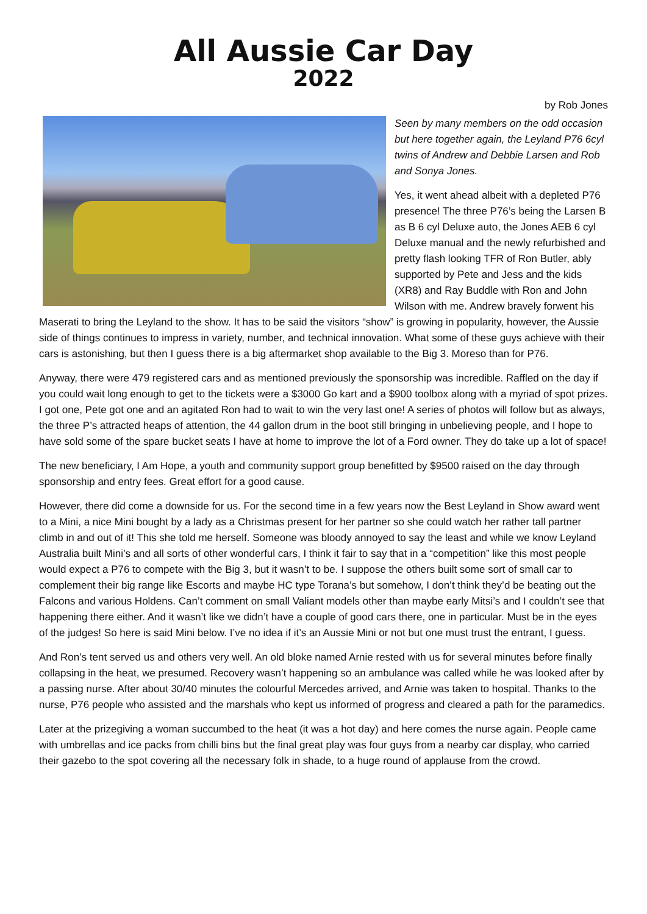All Aussie Car Day
2022
by Rob Jones
Seen by many members on the odd occasion but here together again, the Leyland P76 6cyl twins of Andrew and Debbie Larsen and Rob and Sonya Jones.
Yes, it went ahead albeit with a depleted P76 presence! The three P76’s being the Larsen B as B 6 cyl Deluxe auto, the Jones AEB 6 cyl Deluxe manual and the newly refurbished and pretty flash looking TFR of Ron Butler, ably supported by Pete and Jess and the kids (XR8) and Ray Buddle with Ron and John Wilson with me. Andrew bravely forwent his Maserati to bring the Leyland to the show. It has to be said the visitors “show” is growing in popularity, however, the Aussie side of things continues to impress in variety, number, and technical innovation. What some of these guys achieve with their cars is astonishing, but then I guess there is a big aftermarket shop available to the Big 3. Moreso than for P76.
Anyway, there were 479 registered cars and as mentioned previously the sponsorship was incredible. Raffled on the day if you could wait long enough to get to the tickets were a $3000 Go kart and a $900 toolbox along with a myriad of spot prizes. I got one, Pete got one and an agitated Ron had to wait to win the very last one! A series of photos will follow but as always, the three P’s attracted heaps of attention, the 44 gallon drum in the boot still bringing in unbelieving people, and I hope to have sold some of the spare bucket seats I have at home to improve the lot of a Ford owner. They do take up a lot of space!
The new beneficiary, I Am Hope, a youth and community support group benefitted by $9500 raised on the day through sponsorship and entry fees. Great effort for a good cause.
However, there did come a downside for us. For the second time in a few years now the Best Leyland in Show award went to a Mini, a nice Mini bought by a lady as a Christmas present for her partner so she could watch her rather tall partner climb in and out of it! This she told me herself. Someone was bloody annoyed to say the least and while we know Leyland Australia built Mini’s and all sorts of other wonderful cars, I think it fair to say that in a “competition” like this most people would expect a P76 to compete with the Big 3, but it wasn’t to be. I suppose the others built some sort of small car to complement their big range like Escorts and maybe HC type Torana’s but somehow, I don’t think they’d be beating out the Falcons and various Holdens. Can’t comment on small Valiant models other than maybe early Mitsi’s and I couldn’t see that happening there either. And it wasn’t like we didn’t have a couple of good cars there, one in particular. Must be in the eyes of the judges! So here is said Mini below. I’ve no idea if it’s an Aussie Mini or not but one must trust the entrant, I guess.
And Ron’s tent served us and others very well. An old bloke named Arnie rested with us for several minutes before finally collapsing in the heat, we presumed. Recovery wasn’t happening so an ambulance was called while he was looked after by a passing nurse. After about 30/40 minutes the colourful Mercedes arrived, and Arnie was taken to hospital. Thanks to the nurse, P76 people who assisted and the marshals who kept us informed of progress and cleared a path for the paramedics.
Later at the prizegiving a woman succumbed to the heat (it was a hot day) and here comes the nurse again. People came with umbrellas and ice packs from chilli bins but the final great play was four guys from a nearby car display, who carried their gazebo to the spot covering all the necessary folk in shade, to a huge round of applause from the crowd.